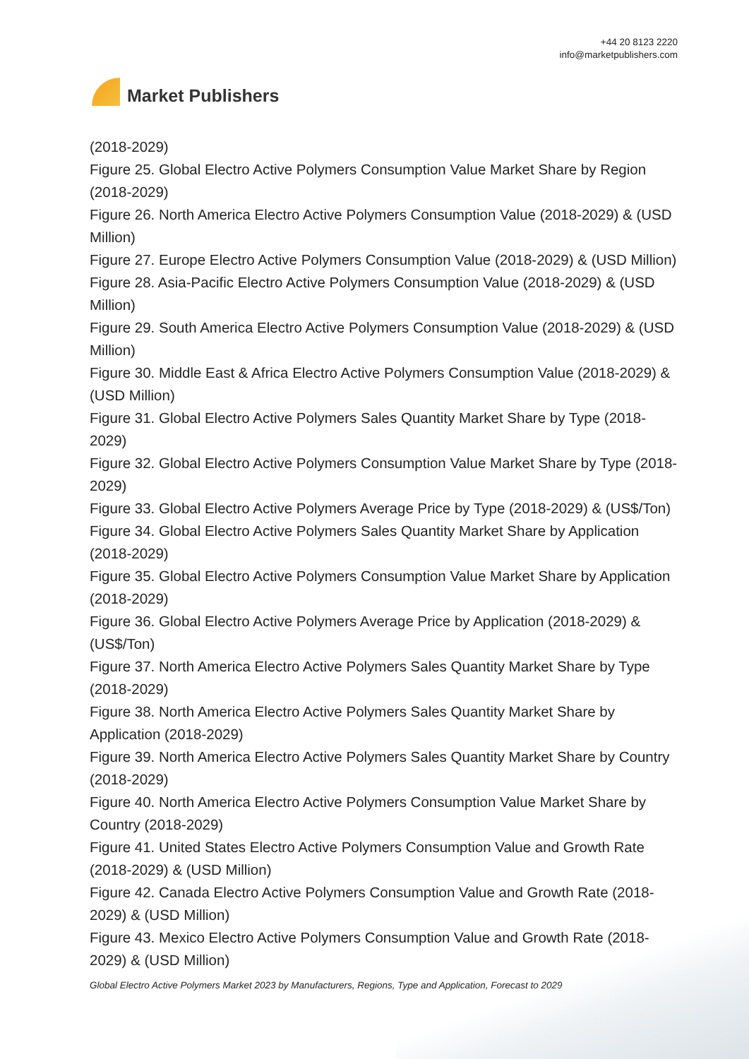Market Publishers
+44 20 8123 2220
info@marketpublishers.com
(2018-2029)
Figure 25. Global Electro Active Polymers Consumption Value Market Share by Region (2018-2029)
Figure 26. North America Electro Active Polymers Consumption Value (2018-2029) & (USD Million)
Figure 27. Europe Electro Active Polymers Consumption Value (2018-2029) & (USD Million)
Figure 28. Asia-Pacific Electro Active Polymers Consumption Value (2018-2029) & (USD Million)
Figure 29. South America Electro Active Polymers Consumption Value (2018-2029) & (USD Million)
Figure 30. Middle East & Africa Electro Active Polymers Consumption Value (2018-2029) & (USD Million)
Figure 31. Global Electro Active Polymers Sales Quantity Market Share by Type (2018-2029)
Figure 32. Global Electro Active Polymers Consumption Value Market Share by Type (2018-2029)
Figure 33. Global Electro Active Polymers Average Price by Type (2018-2029) & (US$/Ton)
Figure 34. Global Electro Active Polymers Sales Quantity Market Share by Application (2018-2029)
Figure 35. Global Electro Active Polymers Consumption Value Market Share by Application (2018-2029)
Figure 36. Global Electro Active Polymers Average Price by Application (2018-2029) & (US$/Ton)
Figure 37. North America Electro Active Polymers Sales Quantity Market Share by Type (2018-2029)
Figure 38. North America Electro Active Polymers Sales Quantity Market Share by Application (2018-2029)
Figure 39. North America Electro Active Polymers Sales Quantity Market Share by Country (2018-2029)
Figure 40. North America Electro Active Polymers Consumption Value Market Share by Country (2018-2029)
Figure 41. United States Electro Active Polymers Consumption Value and Growth Rate (2018-2029) & (USD Million)
Figure 42. Canada Electro Active Polymers Consumption Value and Growth Rate (2018-2029) & (USD Million)
Figure 43. Mexico Electro Active Polymers Consumption Value and Growth Rate (2018-2029) & (USD Million)
Global Electro Active Polymers Market 2023 by Manufacturers, Regions, Type and Application, Forecast to 2029